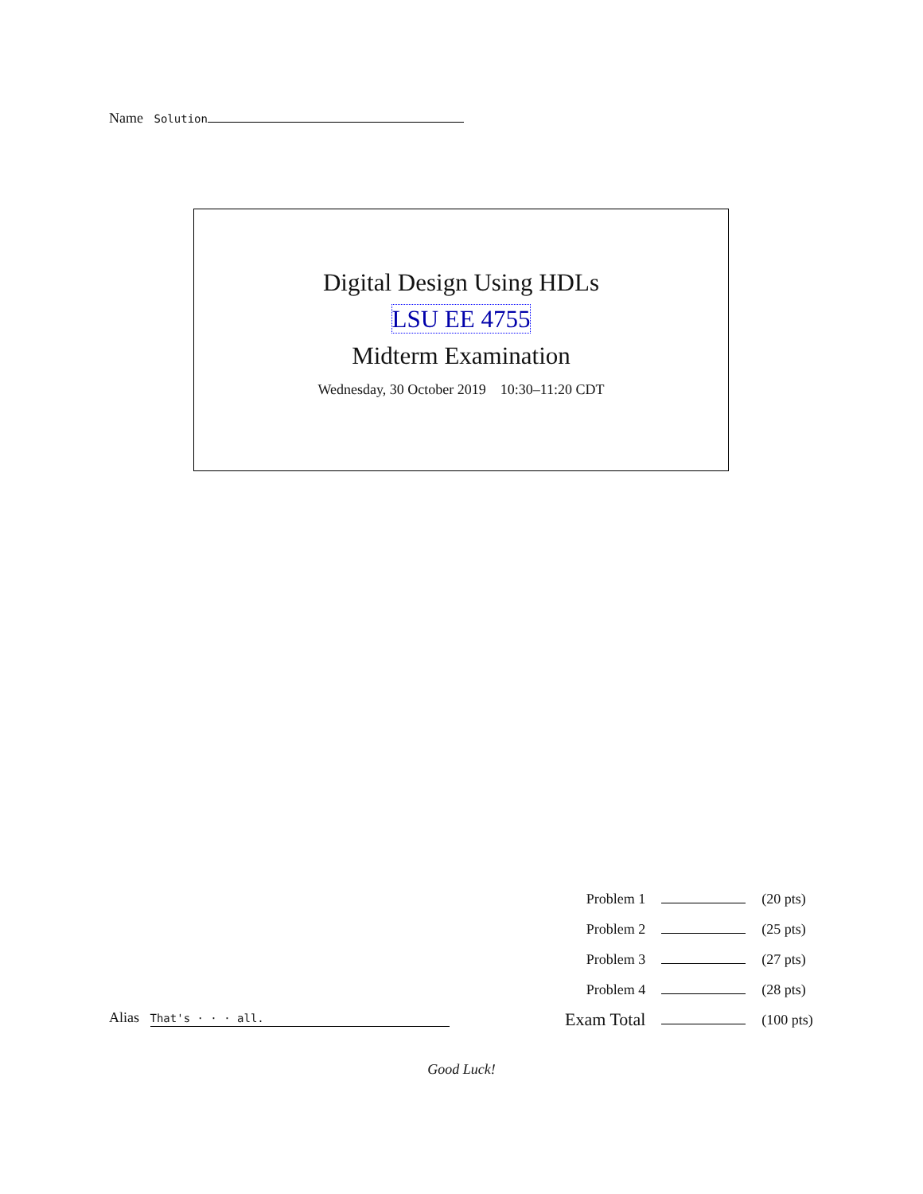Name Solution
Digital Design Using HDLs
LSU EE 4755
Midterm Examination
Wednesday, 30 October 2019 10:30–11:20 CDT
| Problem 1 | | (20 pts) |
| Problem 2 | | (25 pts) |
| Problem 3 | | (27 pts) |
| Problem 4 | | (28 pts) |
| Exam Total | | (100 pts) |
Alias That's · · · all.
Good Luck!